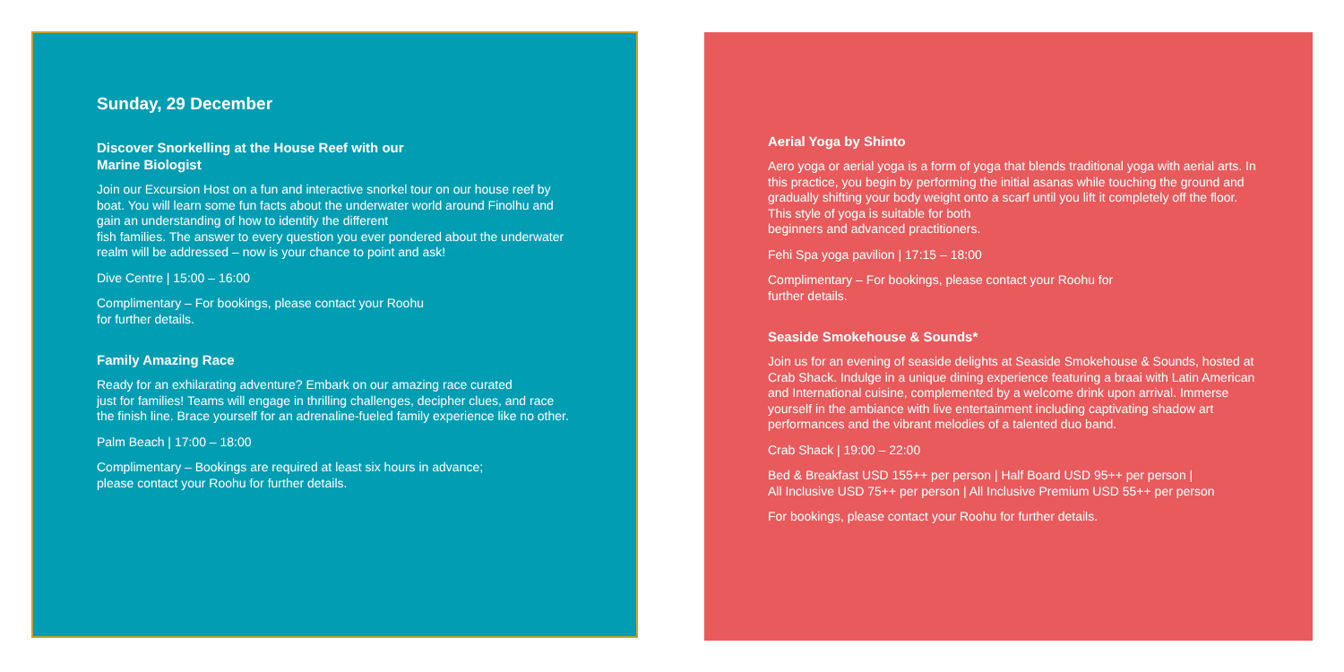Sunday, 29 December
Discover Snorkelling at the House Reef with our
Marine Biologist
Join our Excursion Host on a fun and interactive snorkel tour on our house reef by boat. You will learn some fun facts about the underwater world around Finolhu and gain an understanding of how to identify the different
fish families. The answer to every question you ever pondered about the underwater realm will be addressed – now is your chance to point and ask!
Dive Centre | 15:00 – 16:00
Complimentary – For bookings, please contact your Roohu
for further details.
Family Amazing Race
Ready for an exhilarating adventure? Embark on our amazing race curated
just for families! Teams will engage in thrilling challenges, decipher clues, and race the finish line. Brace yourself for an adrenaline-fueled family experience like no other.
Palm Beach | 17:00 – 18:00
Complimentary – Bookings are required at least six hours in advance;
please contact your Roohu for further details.
Aerial Yoga by Shinto
Aero yoga or aerial yoga is a form of yoga that blends traditional yoga with aerial arts. In this practice, you begin by performing the initial asanas while touching the ground and gradually shifting your body weight onto a scarf until you lift it completely off the floor. This style of yoga is suitable for both
beginners and advanced practitioners.
Fehi Spa yoga pavilion | 17:15 – 18:00
Complimentary – For bookings, please contact your Roohu for
further details.
Seaside Smokehouse & Sounds*
Join us for an evening of seaside delights at Seaside Smokehouse & Sounds, hosted at Crab Shack. Indulge in a unique dining experience featuring a braai with Latin American and International cuisine, complemented by a welcome drink upon arrival. Immerse yourself in the ambiance with live entertainment including captivating shadow art performances and the vibrant melodies of a talented duo band.
Crab Shack | 19:00 – 22:00
Bed & Breakfast USD 155++ per person | Half Board USD 95++ per person |
All Inclusive USD 75++ per person | All Inclusive Premium USD 55++ per person
For bookings, please contact your Roohu for further details.